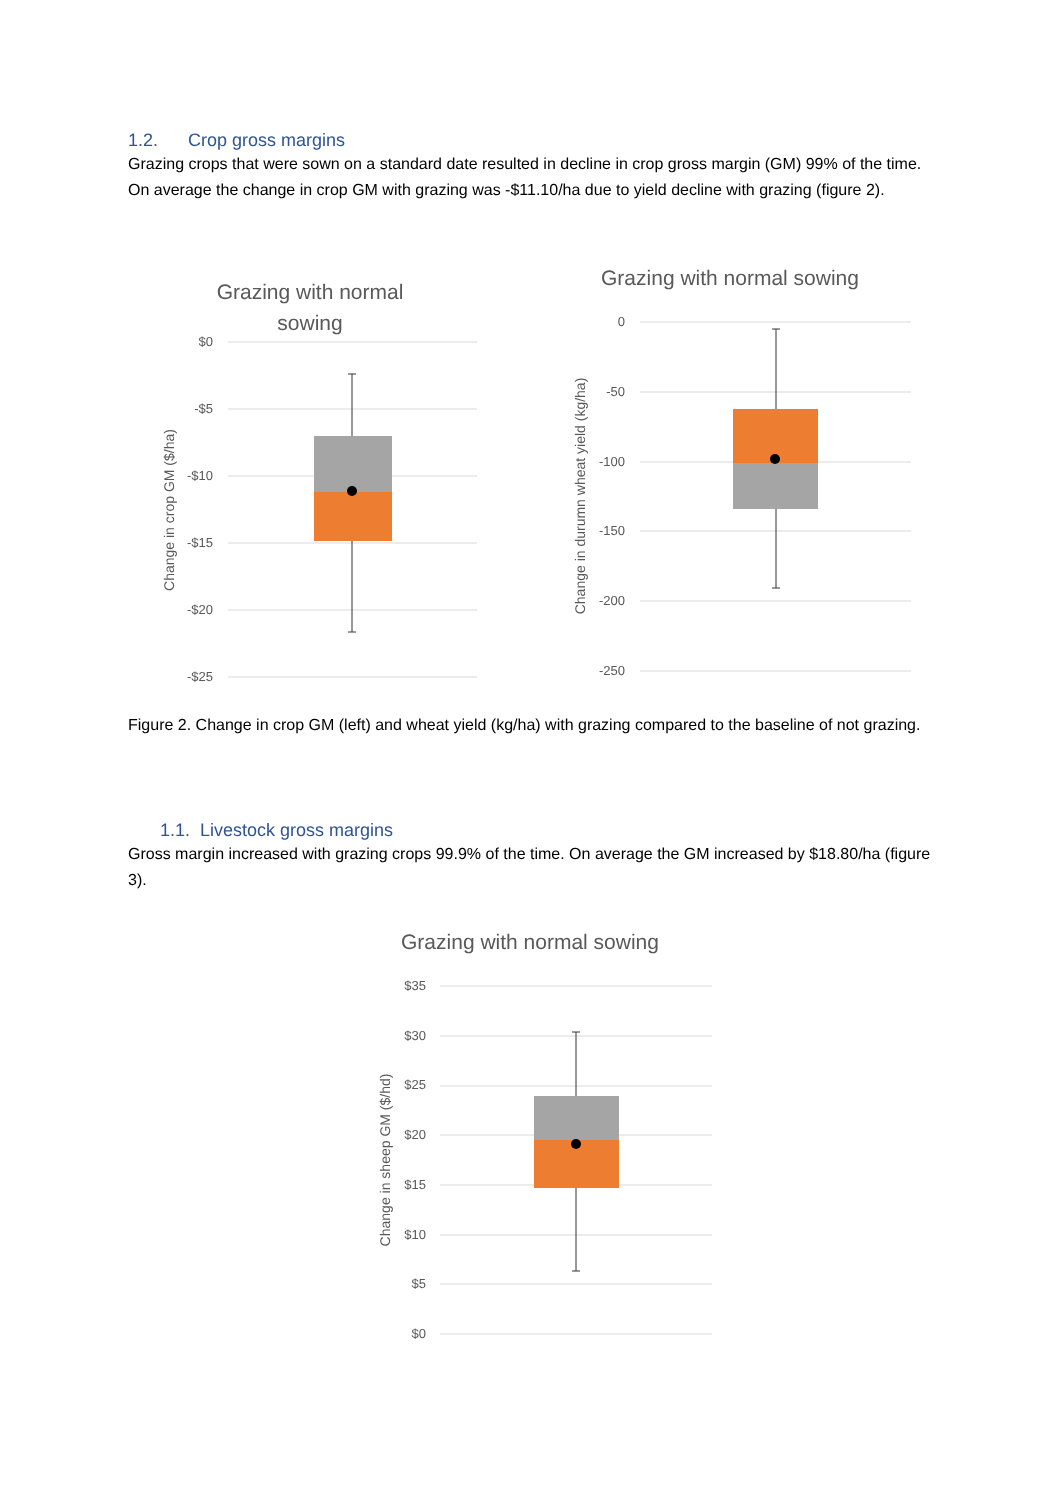1.2. Crop gross margins
Grazing crops that were sown on a standard date resulted in decline in crop gross margin (GM) 99% of the time. On average the change in crop GM with grazing was -$11.10/ha due to yield decline with grazing (figure 2).
Grazing with normal
sowing
$0
-$5
-$10
-$15
-$20
-$25
Change in crop GM ($/ha)
Grazing with normal sowing
0
-50
-100
-150
-200
-250
Change in durumn wheat yield (kg/ha)
Figure 2. Change in crop GM (left) and wheat yield (kg/ha) with grazing compared to the baseline of not grazing.
1.1. Livestock gross margins
Gross margin increased with grazing crops 99.9% of the time. On average the GM increased by $18.80/ha (figure 3).
Grazing with normal sowing
$35
$30
$25
$20
$15
$10
$5
$0
Change in sheep GM ($/hd)